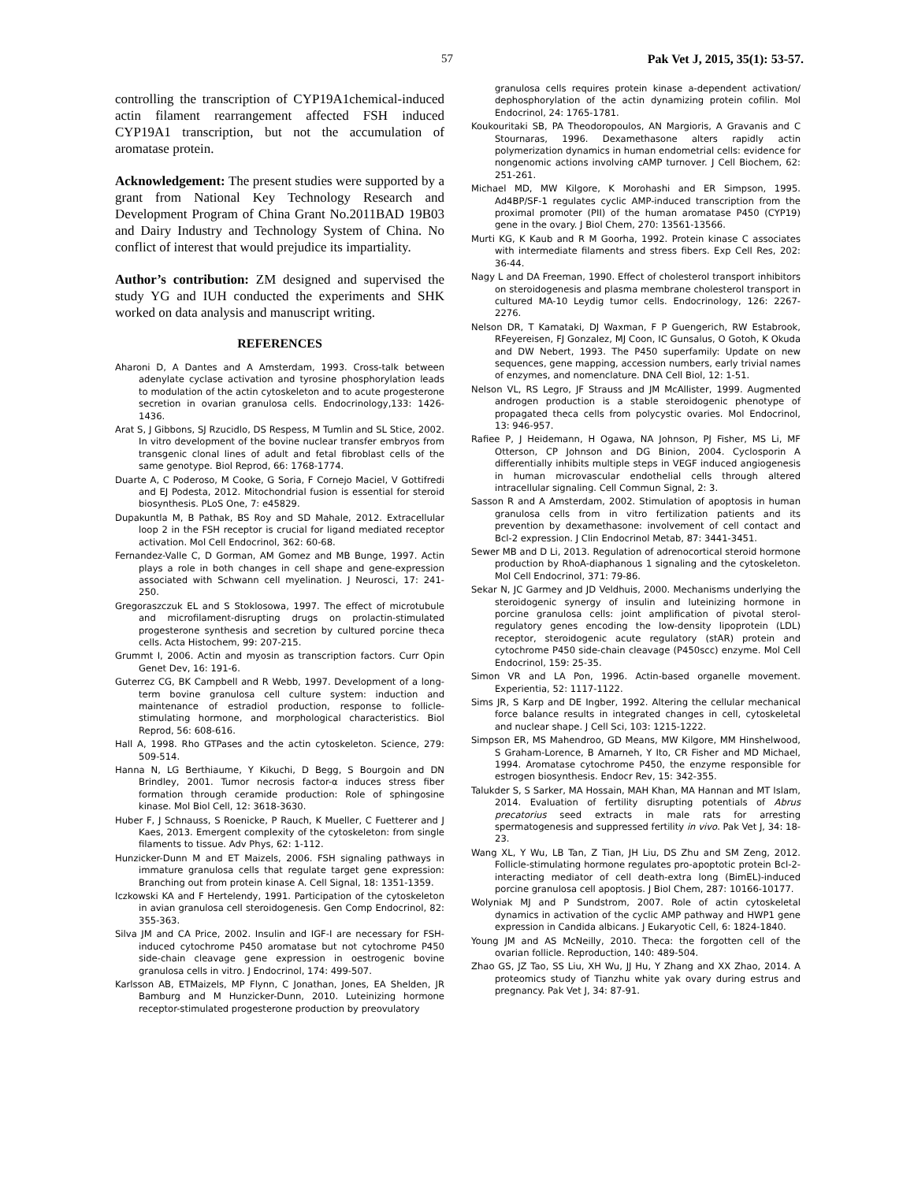57 Pak Vet J, 2015, 35(1): 53-57.
controlling the transcription of CYP19A1chemical-induced actin filament rearrangement affected FSH induced CYP19A1 transcription, but not the accumulation of aromatase protein.
Acknowledgement: The present studies were supported by a grant from National Key Technology Research and Development Program of China Grant No.2011BAD 19B03 and Dairy Industry and Technology System of China. No conflict of interest that would prejudice its impartiality.
Author’s contribution: ZM designed and supervised the study YG and IUH conducted the experiments and SHK worked on data analysis and manuscript writing.
REFERENCES
Aharoni D, A Dantes and A Amsterdam, 1993. Cross-talk between adenylate cyclase activation and tyrosine phosphorylation leads to modulation of the actin cytoskeleton and to acute progesterone secretion in ovarian granulosa cells. Endocrinology,133: 1426-1436.
Arat S, J Gibbons, SJ Rzucidlo, DS Respess, M Tumlin and SL Stice, 2002. In vitro development of the bovine nuclear transfer embryos from transgenic clonal lines of adult and fetal fibroblast cells of the same genotype. Biol Reprod, 66: 1768-1774.
Duarte A, C Poderoso, M Cooke, G Soria, F Cornejo Maciel, V Gottifredi and EJ Podesta, 2012. Mitochondrial fusion is essential for steroid biosynthesis. PLoS One, 7: e45829.
Dupakuntla M, B Pathak, BS Roy and SD Mahale, 2012. Extracellular loop 2 in the FSH receptor is crucial for ligand mediated receptor activation. Mol Cell Endocrinol, 362: 60-68.
Fernandez-Valle C, D Gorman, AM Gomez and MB Bunge, 1997. Actin plays a role in both changes in cell shape and gene-expression associated with Schwann cell myelination. J Neurosci, 17: 241-250.
Gregoraszczuk EL and S Stoklosowa, 1997. The effect of microtubule and microfilament-disrupting drugs on prolactin-stimulated progesterone synthesis and secretion by cultured porcine theca cells. Acta Histochem, 99: 207-215.
Grummt I, 2006. Actin and myosin as transcription factors. Curr Opin Genet Dev, 16: 191-6.
Guterrez CG, BK Campbell and R Webb, 1997. Development of a long-term bovine granulosa cell culture system: induction and maintenance of estradiol production, response to follicle-stimulating hormone, and morphological characteristics. Biol Reprod, 56: 608-616.
Hall A, 1998. Rho GTPases and the actin cytoskeleton. Science, 279: 509-514.
Hanna N, LG Berthiaume, Y Kikuchi, D Begg, S Bourgoin and DN Brindley, 2001. Tumor necrosis factor-α induces stress fiber formation through ceramide production: Role of sphingosine kinase. Mol Biol Cell, 12: 3618-3630.
Huber F, J Schnauss, S Roenicke, P Rauch, K Mueller, C Fuetterer and J Kaes, 2013. Emergent complexity of the cytoskeleton: from single filaments to tissue. Adv Phys, 62: 1-112.
Hunzicker-Dunn M and ET Maizels, 2006. FSH signaling pathways in immature granulosa cells that regulate target gene expression: Branching out from protein kinase A. Cell Signal, 18: 1351-1359.
Iczkowski KA and F Hertelendy, 1991. Participation of the cytoskeleton in avian granulosa cell steroidogenesis. Gen Comp Endocrinol, 82: 355-363.
Silva JM and CA Price, 2002. Insulin and IGF-I are necessary for FSH-induced cytochrome P450 aromatase but not cytochrome P450 side-chain cleavage gene expression in oestrogenic bovine granulosa cells in vitro. J Endocrinol, 174: 499-507.
Karlsson AB, ETMaizels, MP Flynn, C Jonathan, Jones, EA Shelden, JR Bamburg and M Hunzicker-Dunn, 2010. Luteinizing hormone receptor-stimulated progesterone production by preovulatory
granulosa cells requires protein kinase a-dependent activation/ dephosphorylation of the actin dynamizing protein cofilin. Mol Endocrinol, 24: 1765-1781.
Koukouritaki SB, PA Theodoropoulos, AN Margioris, A Gravanis and C Stournaras, 1996. Dexamethasone alters rapidly actin polymerization dynamics in human endometrial cells: evidence for nongenomic actions involving cAMP turnover. J Cell Biochem, 62: 251-261.
Michael MD, MW Kilgore, K Morohashi and ER Simpson, 1995. Ad4BP/SF-1 regulates cyclic AMP-induced transcription from the proximal promoter (PII) of the human aromatase P450 (CYP19) gene in the ovary. J Biol Chem, 270: 13561-13566.
Murti KG, K Kaub and R M Goorha, 1992. Protein kinase C associates with intermediate filaments and stress fibers. Exp Cell Res, 202: 36-44.
Nagy L and DA Freeman, 1990. Effect of cholesterol transport inhibitors on steroidogenesis and plasma membrane cholesterol transport in cultured MA-10 Leydig tumor cells. Endocrinology, 126: 2267-2276.
Nelson DR, T Kamataki, DJ Waxman, F P Guengerich, RW Estabrook, RFeyereisen, FJ Gonzalez, MJ Coon, IC Gunsalus, O Gotoh, K Okuda and DW Nebert, 1993. The P450 superfamily: Update on new sequences, gene mapping, accession numbers, early trivial names of enzymes, and nomenclature. DNA Cell Biol, 12: 1-51.
Nelson VL, RS Legro, JF Strauss and JM McAllister, 1999. Augmented androgen production is a stable steroidogenic phenotype of propagated theca cells from polycystic ovaries. Mol Endocrinol, 13: 946-957.
Rafiee P, J Heidemann, H Ogawa, NA Johnson, PJ Fisher, MS Li, MF Otterson, CP Johnson and DG Binion, 2004. Cyclosporin A differentially inhibits multiple steps in VEGF induced angiogenesis in human microvascular endothelial cells through altered intracellular signaling. Cell Commun Signal, 2: 3.
Sasson R and A Amsterdam, 2002. Stimulation of apoptosis in human granulosa cells from in vitro fertilization patients and its prevention by dexamethasone: involvement of cell contact and Bcl-2 expression. J Clin Endocrinol Metab, 87: 3441-3451.
Sewer MB and D Li, 2013. Regulation of adrenocortical steroid hormone production by RhoA-diaphanous 1 signaling and the cytoskeleton. Mol Cell Endocrinol, 371: 79-86.
Sekar N, JC Garmey and JD Veldhuis, 2000. Mechanisms underlying the steroidogenic synergy of insulin and luteinizing hormone in porcine granulosa cells: joint amplification of pivotal sterol-regulatory genes encoding the low-density lipoprotein (LDL) receptor, steroidogenic acute regulatory (stAR) protein and cytochrome P450 side-chain cleavage (P450scc) enzyme. Mol Cell Endocrinol, 159: 25-35.
Simon VR and LA Pon, 1996. Actin-based organelle movement. Experientia, 52: 1117-1122.
Sims JR, S Karp and DE Ingber, 1992. Altering the cellular mechanical force balance results in integrated changes in cell, cytoskeletal and nuclear shape. J Cell Sci, 103: 1215-1222.
Simpson ER, MS Mahendroo, GD Means, MW Kilgore, MM Hinshelwood, S Graham-Lorence, B Amarneh, Y Ito, CR Fisher and MD Michael, 1994. Aromatase cytochrome P450, the enzyme responsible for estrogen biosynthesis. Endocr Rev, 15: 342-355.
Talukder S, S Sarker, MA Hossain, MAH Khan, MA Hannan and MT Islam, 2014. Evaluation of fertility disrupting potentials of Abrus precatorius seed extracts in male rats for arresting spermatogenesis and suppressed fertility in vivo. Pak Vet J, 34: 18-23.
Wang XL, Y Wu, LB Tan, Z Tian, JH Liu, DS Zhu and SM Zeng, 2012. Follicle-stimulating hormone regulates pro-apoptotic protein Bcl-2-interacting mediator of cell death-extra long (BimEL)-induced porcine granulosa cell apoptosis. J Biol Chem, 287: 10166-10177.
Wolyniak MJ and P Sundstrom, 2007. Role of actin cytoskeletal dynamics in activation of the cyclic AMP pathway and HWP1 gene expression in Candida albicans. J Eukaryotic Cell, 6: 1824-1840.
Young JM and AS McNeilly, 2010. Theca: the forgotten cell of the ovarian follicle. Reproduction, 140: 489-504.
Zhao GS, JZ Tao, SS Liu, XH Wu, JJ Hu, Y Zhang and XX Zhao, 2014. A proteomics study of Tianzhu white yak ovary during estrus and pregnancy. Pak Vet J, 34: 87-91.